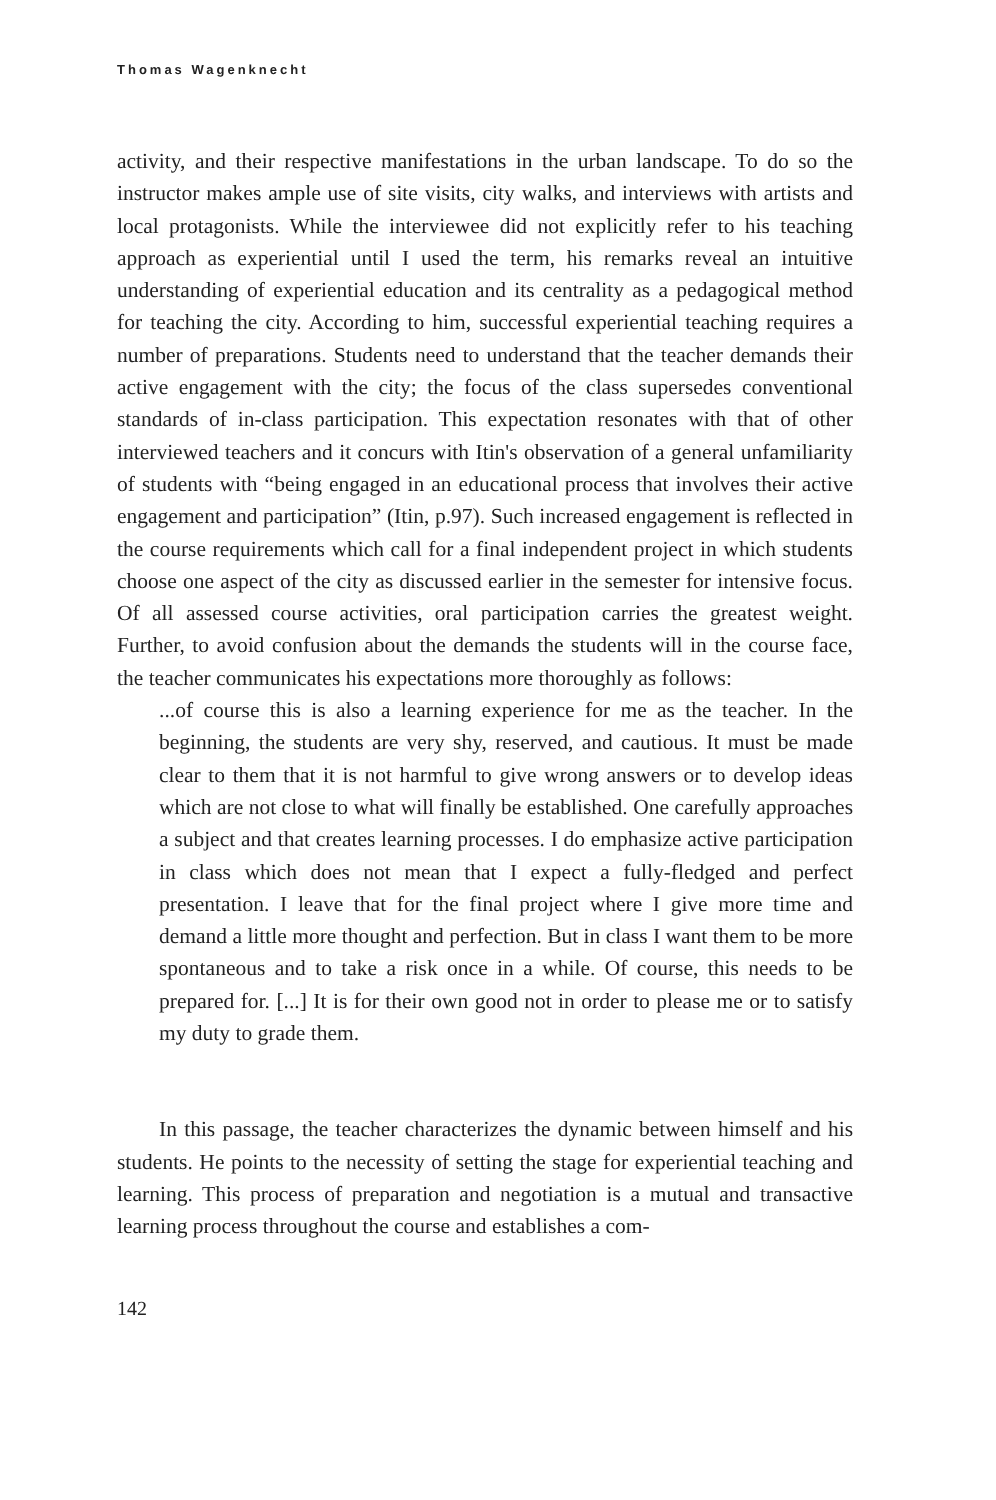Thomas Wagenknecht
activity, and their respective manifestations in the urban landscape. To do so the instructor makes ample use of site visits, city walks, and interviews with artists and local protagonists. While the interviewee did not explicitly refer to his teaching approach as experiential until I used the term, his remarks reveal an intuitive understanding of experiential education and its centrality as a pedagogical method for teaching the city. According to him, successful experiential teaching requires a number of preparations. Students need to understand that the teacher demands their active engagement with the city; the focus of the class supersedes conventional standards of in-class participation. This expectation resonates with that of other interviewed teachers and it concurs with Itin's observation of a general unfamiliarity of students with “being engaged in an educational process that involves their active engagement and participation” (Itin, p.97). Such increased engagement is reflected in the course requirements which call for a final independent project in which students choose one aspect of the city as discussed earlier in the semester for intensive focus. Of all assessed course activities, oral participation carries the greatest weight. Further, to avoid confusion about the demands the students will in the course face, the teacher communicates his expectations more thoroughly as follows:
...of course this is also a learning experience for me as the teacher. In the beginning, the students are very shy, reserved, and cautious. It must be made clear to them that it is not harmful to give wrong answers or to develop ideas which are not close to what will finally be established. One carefully approaches a subject and that creates learning processes. I do emphasize active participation in class which does not mean that I expect a fully-fledged and perfect presentation. I leave that for the final project where I give more time and demand a little more thought and perfection. But in class I want them to be more spontaneous and to take a risk once in a while. Of course, this needs to be prepared for. [...] It is for their own good not in order to please me or to satisfy my duty to grade them.
In this passage, the teacher characterizes the dynamic between himself and his students. He points to the necessity of setting the stage for experiential teaching and learning. This process of preparation and negotiation is a mutual and transactive learning process throughout the course and establishes a com-
142